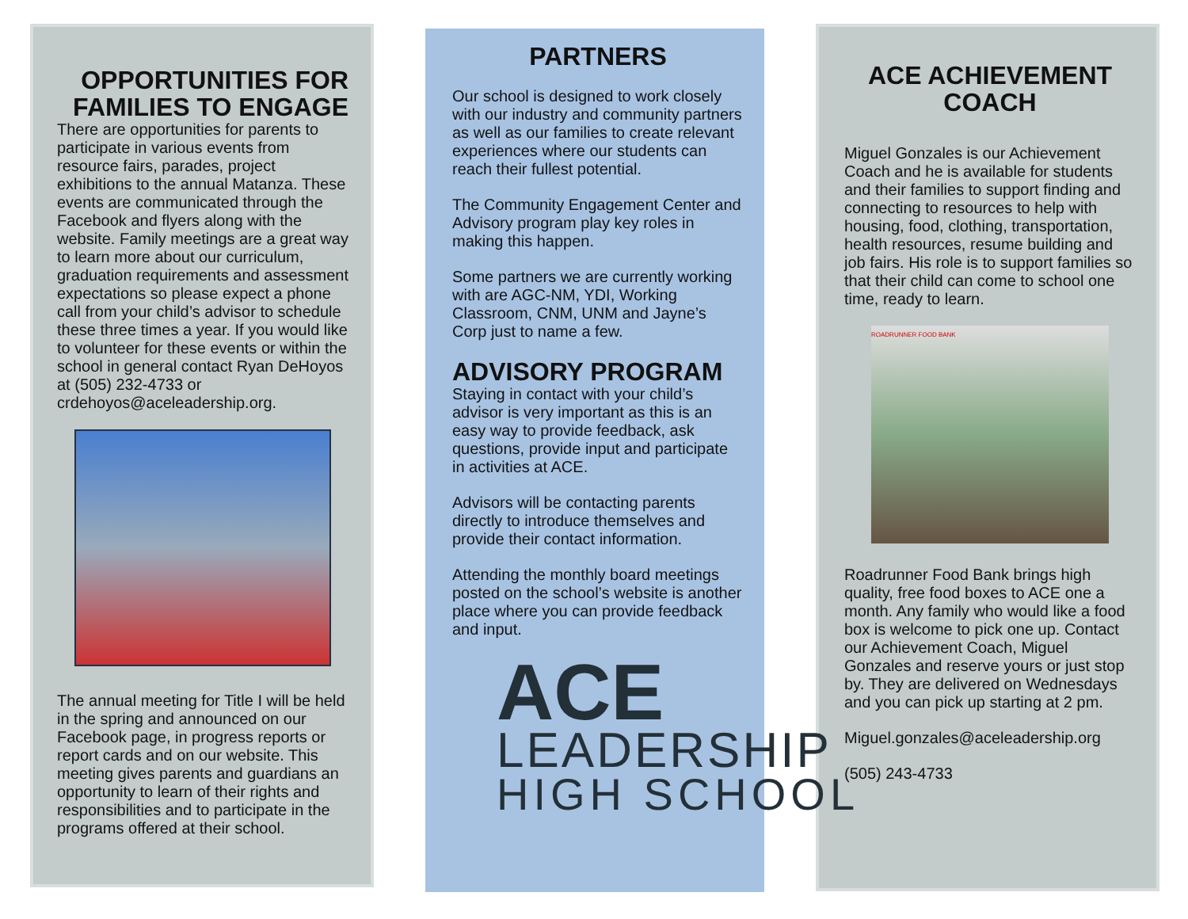OPPORTUNITIES FOR FAMILIES TO ENGAGE
There are opportunities for parents to participate in various events from resource fairs, parades, project exhibitions to the annual Matanza. These events are communicated through the Facebook and flyers along with the website. Family meetings are a great way to learn more about our curriculum, graduation requirements and assessment expectations so please expect a phone call from your child’s advisor to schedule these three times a year. If you would like to volunteer for these events or within the school in general contact Ryan DeHoyos at (505) 232-4733 or crdehoyos@aceleadership.org.
The annual meeting for Title I will be held in the spring and announced on our Facebook page, in progress reports or report cards and on our website. This meeting gives parents and guardians an opportunity to learn of their rights and responsibilities and to participate in the programs offered at their school.
PARTNERS
Our school is designed to work closely with our industry and community partners as well as our families to create relevant experiences where our students can reach their fullest potential.
The Community Engagement Center and Advisory program play key roles in making this happen.
Some partners we are currently working with are AGC-NM, YDI, Working Classroom, CNM, UNM and Jayne’s Corp just to name a few.
ADVISORY PROGRAM
Staying in contact with your child’s advisor is very important as this is an easy way to provide feedback, ask questions, provide input and participate in activities at ACE.
Advisors will be contacting parents directly to introduce themselves and provide their contact information.
Attending the monthly board meetings posted on the school’s website is another place where you can provide feedback and input.
ACE
LEADERSHIP
HIGH SCHOOL
ACE ACHIEVEMENT COACH
Miguel Gonzales is our Achievement Coach and he is available for students and their families to support finding and connecting to resources to help with housing, food, clothing, transportation, health resources, resume building and job fairs. His role is to support families so that their child can come to school one time, ready to learn.
ROADRUNNER FOOD BANK
Roadrunner Food Bank brings high quality, free food boxes to ACE one a month. Any family who would like a food box is welcome to pick one up. Contact our Achievement Coach, Miguel Gonzales and reserve yours or just stop by. They are delivered on Wednesdays and you can pick up starting at 2 pm.
Miguel.gonzales@aceleadership.org
(505) 243-4733